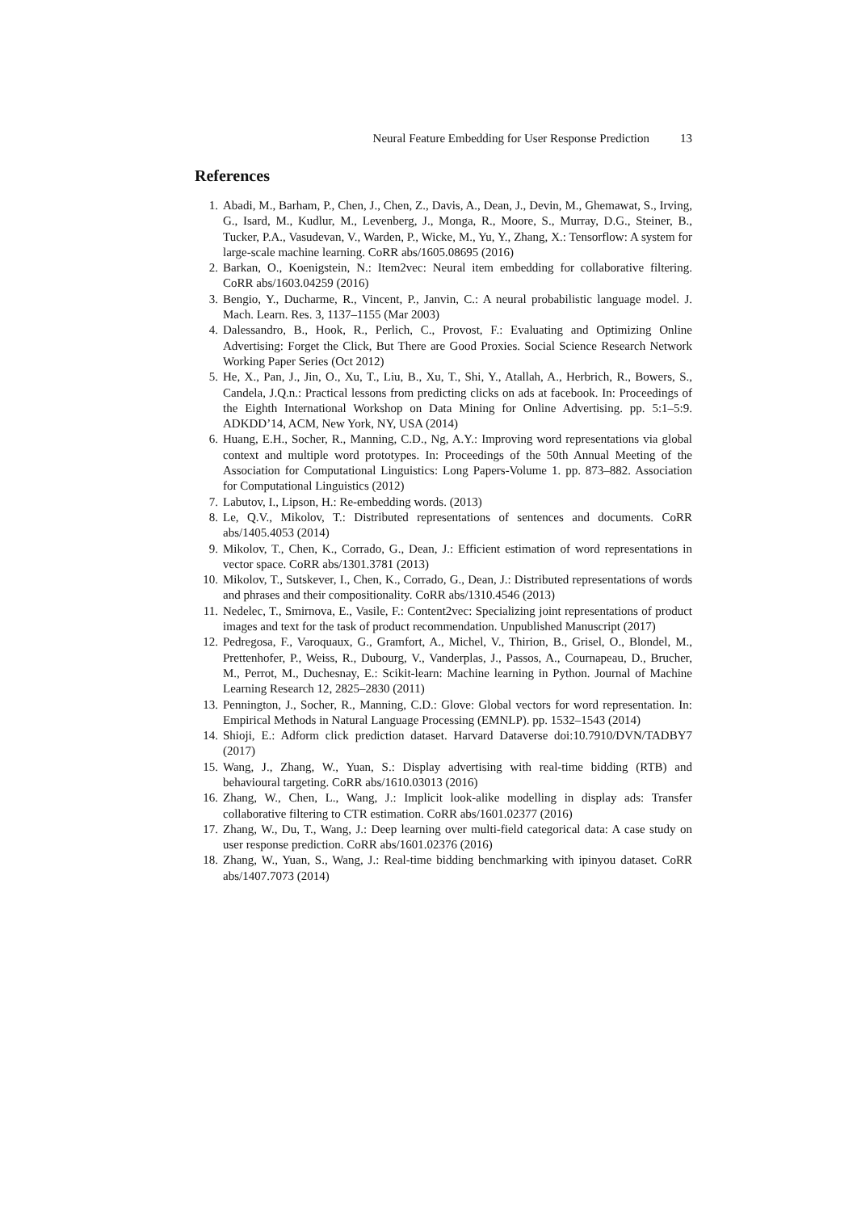Neural Feature Embedding for User Response Prediction 13
References
1. Abadi, M., Barham, P., Chen, J., Chen, Z., Davis, A., Dean, J., Devin, M., Ghemawat, S., Irving, G., Isard, M., Kudlur, M., Levenberg, J., Monga, R., Moore, S., Murray, D.G., Steiner, B., Tucker, P.A., Vasudevan, V., Warden, P., Wicke, M., Yu, Y., Zhang, X.: Tensorflow: A system for large-scale machine learning. CoRR abs/1605.08695 (2016)
2. Barkan, O., Koenigstein, N.: Item2vec: Neural item embedding for collaborative filtering. CoRR abs/1603.04259 (2016)
3. Bengio, Y., Ducharme, R., Vincent, P., Janvin, C.: A neural probabilistic language model. J. Mach. Learn. Res. 3, 1137–1155 (Mar 2003)
4. Dalessandro, B., Hook, R., Perlich, C., Provost, F.: Evaluating and Optimizing Online Advertising: Forget the Click, But There are Good Proxies. Social Science Research Network Working Paper Series (Oct 2012)
5. He, X., Pan, J., Jin, O., Xu, T., Liu, B., Xu, T., Shi, Y., Atallah, A., Herbrich, R., Bowers, S., Candela, J.Q.n.: Practical lessons from predicting clicks on ads at facebook. In: Proceedings of the Eighth International Workshop on Data Mining for Online Advertising. pp. 5:1–5:9. ADKDD’14, ACM, New York, NY, USA (2014)
6. Huang, E.H., Socher, R., Manning, C.D., Ng, A.Y.: Improving word representations via global context and multiple word prototypes. In: Proceedings of the 50th Annual Meeting of the Association for Computational Linguistics: Long Papers-Volume 1. pp. 873–882. Association for Computational Linguistics (2012)
7. Labutov, I., Lipson, H.: Re-embedding words. (2013)
8. Le, Q.V., Mikolov, T.: Distributed representations of sentences and documents. CoRR abs/1405.4053 (2014)
9. Mikolov, T., Chen, K., Corrado, G., Dean, J.: Efficient estimation of word representations in vector space. CoRR abs/1301.3781 (2013)
10. Mikolov, T., Sutskever, I., Chen, K., Corrado, G., Dean, J.: Distributed representations of words and phrases and their compositionality. CoRR abs/1310.4546 (2013)
11. Nedelec, T., Smirnova, E., Vasile, F.: Content2vec: Specializing joint representations of product images and text for the task of product recommendation. Unpublished Manuscript (2017)
12. Pedregosa, F., Varoquaux, G., Gramfort, A., Michel, V., Thirion, B., Grisel, O., Blondel, M., Prettenhofer, P., Weiss, R., Dubourg, V., Vanderplas, J., Passos, A., Cournapeau, D., Brucher, M., Perrot, M., Duchesnay, E.: Scikit-learn: Machine learning in Python. Journal of Machine Learning Research 12, 2825–2830 (2011)
13. Pennington, J., Socher, R., Manning, C.D.: Glove: Global vectors for word representation. In: Empirical Methods in Natural Language Processing (EMNLP). pp. 1532–1543 (2014)
14. Shioji, E.: Adform click prediction dataset. Harvard Dataverse doi:10.7910/DVN/TADBY7 (2017)
15. Wang, J., Zhang, W., Yuan, S.: Display advertising with real-time bidding (RTB) and behavioural targeting. CoRR abs/1610.03013 (2016)
16. Zhang, W., Chen, L., Wang, J.: Implicit look-alike modelling in display ads: Transfer collaborative filtering to CTR estimation. CoRR abs/1601.02377 (2016)
17. Zhang, W., Du, T., Wang, J.: Deep learning over multi-field categorical data: A case study on user response prediction. CoRR abs/1601.02376 (2016)
18. Zhang, W., Yuan, S., Wang, J.: Real-time bidding benchmarking with ipinyou dataset. CoRR abs/1407.7073 (2014)